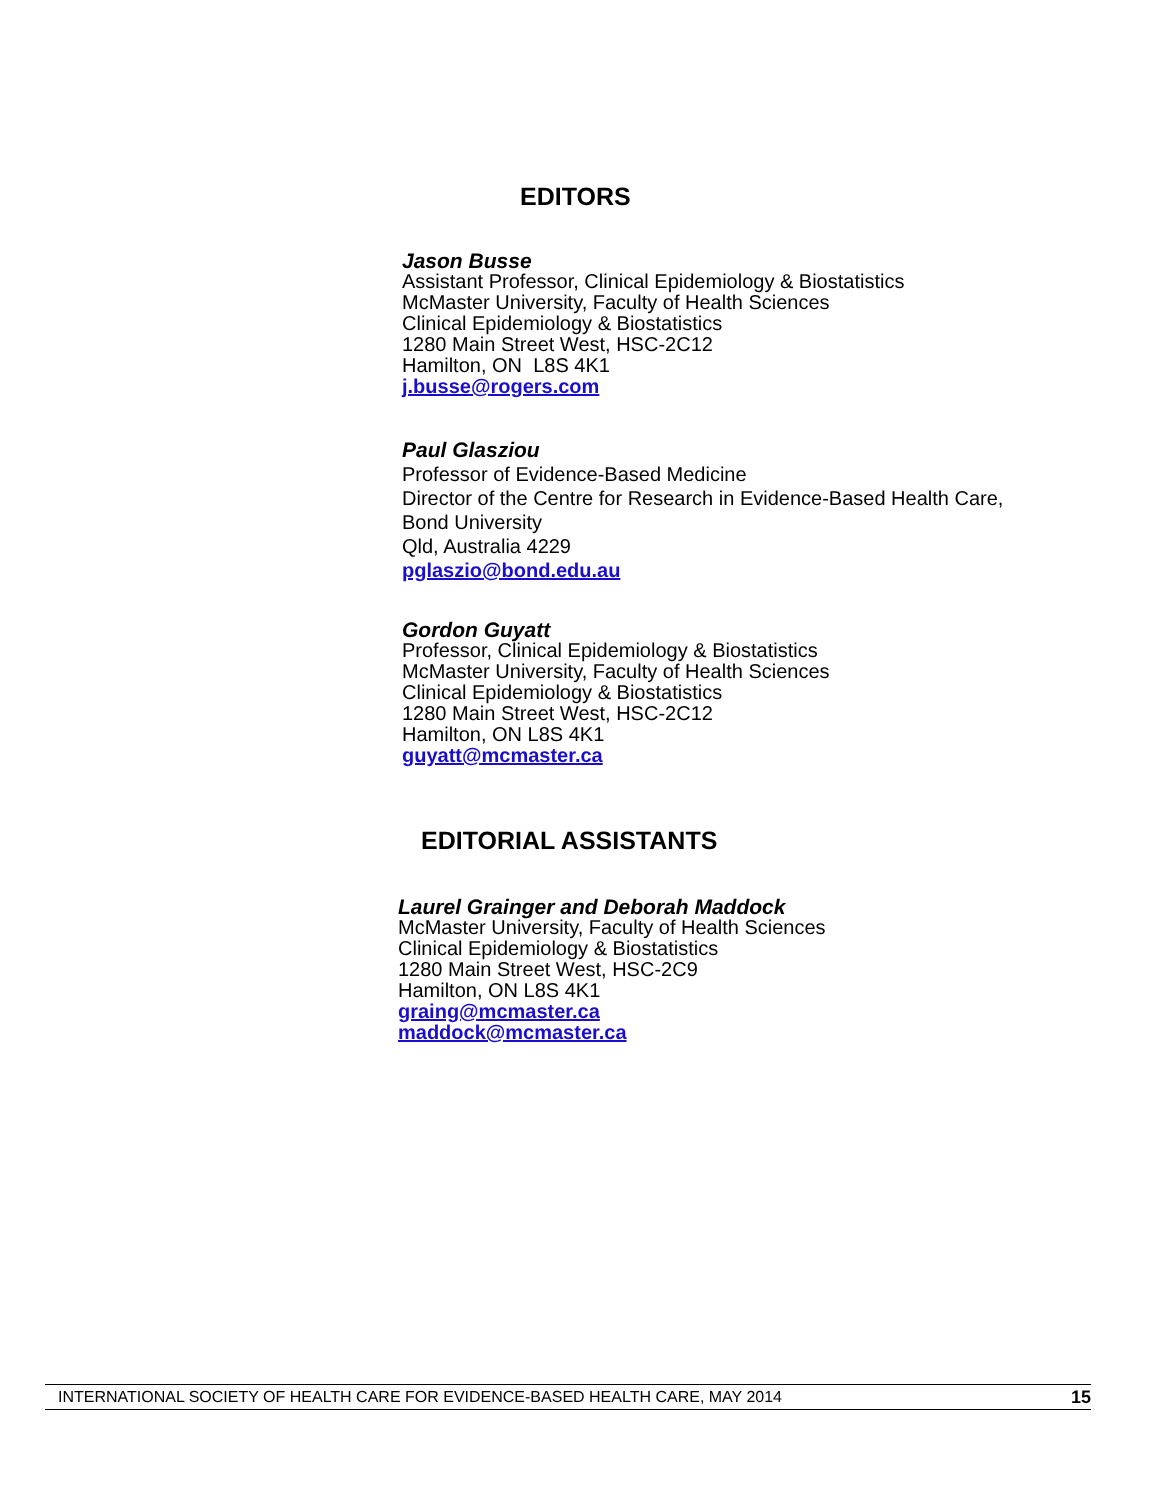EDITORS
Jason Busse
Assistant Professor, Clinical Epidemiology & Biostatistics
McMaster University, Faculty of Health Sciences
Clinical Epidemiology & Biostatistics
1280 Main Street West, HSC-2C12
Hamilton, ON L8S 4K1
j.busse@rogers.com
Paul Glasziou
Professor of Evidence-Based Medicine
Director of the Centre for Research in Evidence-Based Health Care,
Bond University
Qld, Australia 4229
pglaszio@bond.edu.au
Gordon Guyatt
Professor, Clinical Epidemiology & Biostatistics
McMaster University, Faculty of Health Sciences
Clinical Epidemiology & Biostatistics
1280 Main Street West, HSC-2C12
Hamilton, ON L8S 4K1
guyatt@mcmaster.ca
EDITORIAL ASSISTANTS
Laurel Grainger and Deborah Maddock
McMaster University, Faculty of Health Sciences
Clinical Epidemiology & Biostatistics
1280 Main Street West, HSC-2C9
Hamilton, ON L8S 4K1
graing@mcmaster.ca
maddock@mcmaster.ca
INTERNATIONAL SOCIETY OF HEALTH CARE FOR EVIDENCE-BASED HEALTH CARE, MAY 2014 15